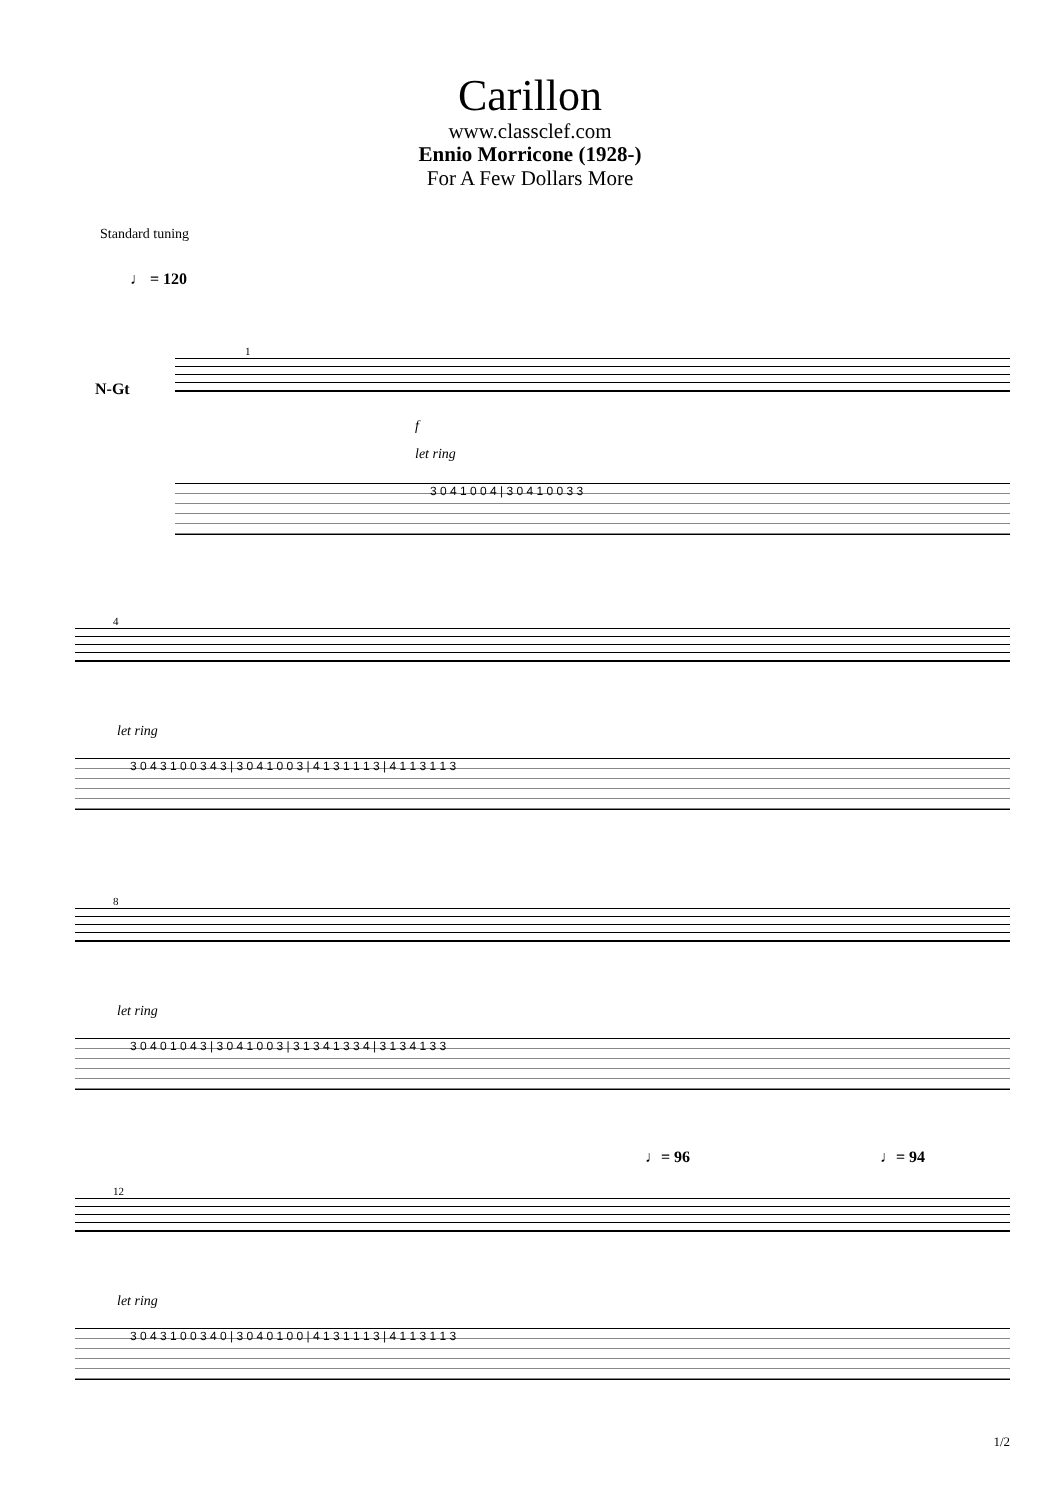Carillon
www.classclef.com
Ennio Morricone (1928-)
For A Few Dollars More
Standard tuning
♩ = 120
N-Gt
1
f
let ring
3 0 4 1 0 0 4 | 3 0 4 1 0 0 3 3
4
let ring
3 0 4 3 1 0 0 3 4 3 | 3 0 4 1 0 0 3 | 4 1 3 1 1 1 3 | 4 1 1 3 1 1 3
8
let ring
3 0 4 0 1 0 4 3 | 3 0 4 1 0 0 3 | 3 1 3 4 1 3 3 4 | 3 1 3 4 1 3 3
♩= 96 ♩= 94
12
let ring
3 0 4 3 1 0 0 3 4 0 | 3 0 4 0 1 0 0 | 4 1 3 1 1 1 3 | 4 1 1 3 1 1 3
1/2